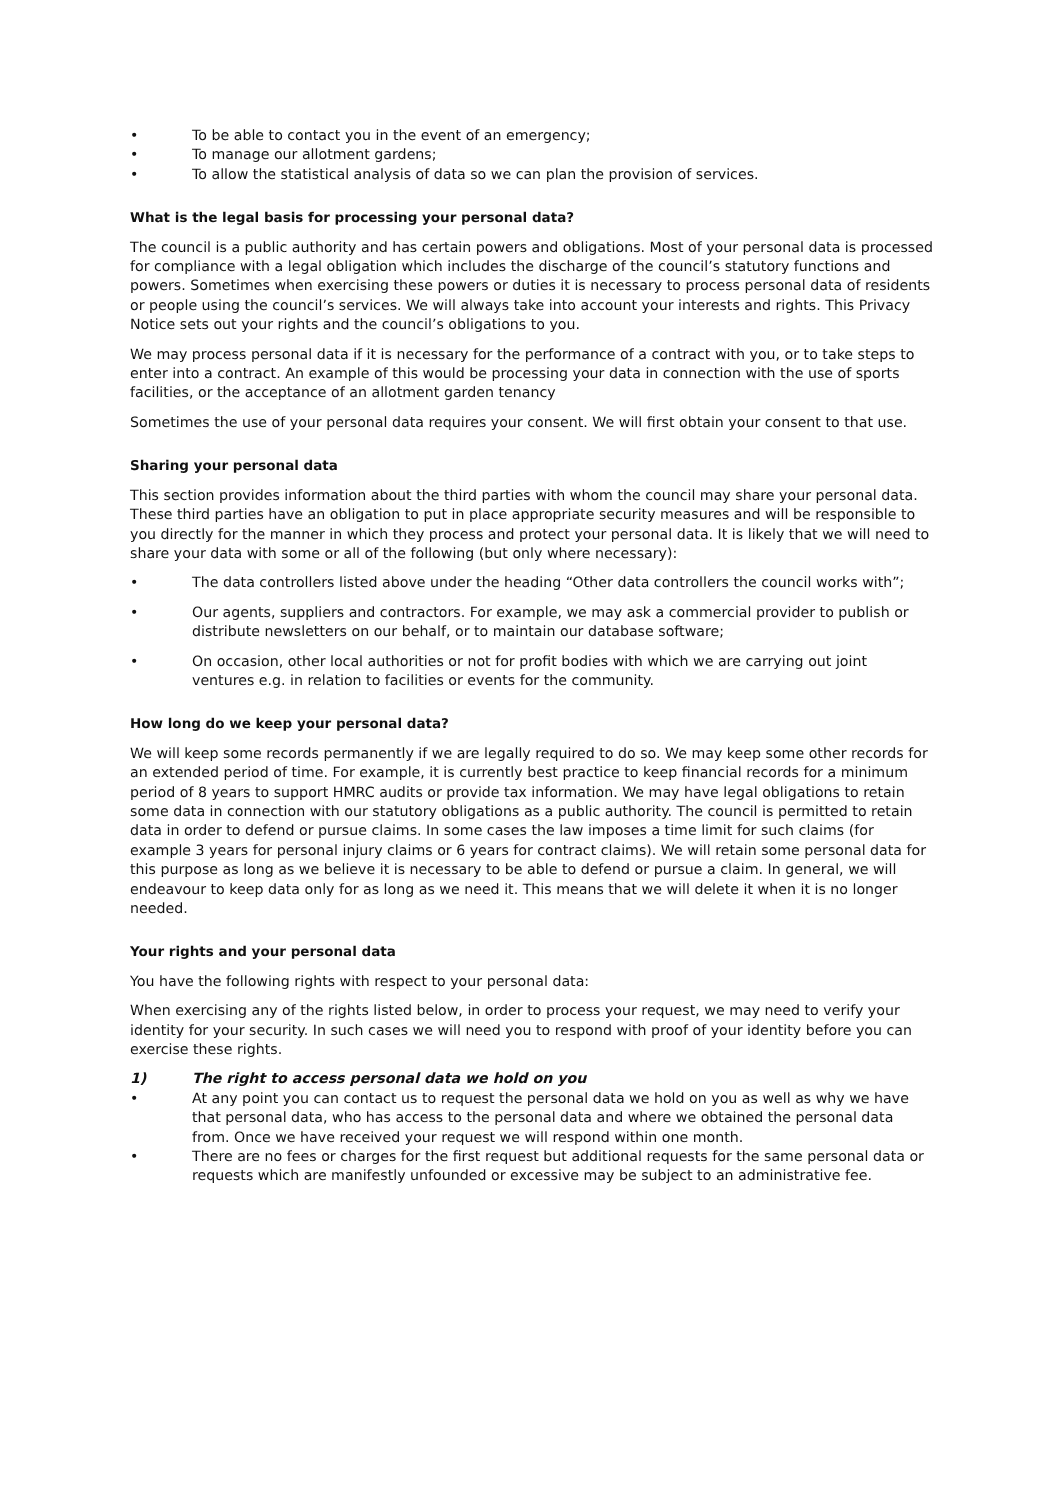• To be able to contact you in the event of an emergency;
• To manage our allotment gardens;
• To allow the statistical analysis of data so we can plan the provision of services.
What is the legal basis for processing your personal data?
The council is a public authority and has certain powers and obligations. Most of your personal data is processed for compliance with a legal obligation which includes the discharge of the council’s statutory functions and powers. Sometimes when exercising these powers or duties it is necessary to process personal data of residents or people using the council’s services. We will always take into account your interests and rights. This Privacy Notice sets out your rights and the council’s obligations to you.
We may process personal data if it is necessary for the performance of a contract with you, or to take steps to enter into a contract. An example of this would be processing your data in connection with the use of sports facilities, or the acceptance of an allotment garden tenancy
Sometimes the use of your personal data requires your consent. We will first obtain your consent to that use.
Sharing your personal data
This section provides information about the third parties with whom the council may share your personal data. These third parties have an obligation to put in place appropriate security measures and will be responsible to you directly for the manner in which they process and protect your personal data. It is likely that we will need to share your data with some or all of the following (but only where necessary):
• The data controllers listed above under the heading “Other data controllers the council works with”;
• Our agents, suppliers and contractors. For example, we may ask a commercial provider to publish or distribute newsletters on our behalf, or to maintain our database software;
• On occasion, other local authorities or not for profit bodies with which we are carrying out joint ventures e.g. in relation to facilities or events for the community.
How long do we keep your personal data?
We will keep some records permanently if we are legally required to do so. We may keep some other records for an extended period of time. For example, it is currently best practice to keep financial records for a minimum period of 8 years to support HMRC audits or provide tax information. We may have legal obligations to retain some data in connection with our statutory obligations as a public authority. The council is permitted to retain data in order to defend or pursue claims. In some cases the law imposes a time limit for such claims (for example 3 years for personal injury claims or 6 years for contract claims). We will retain some personal data for this purpose as long as we believe it is necessary to be able to defend or pursue a claim. In general, we will endeavour to keep data only for as long as we need it. This means that we will delete it when it is no longer needed.
Your rights and your personal data
You have the following rights with respect to your personal data:
When exercising any of the rights listed below, in order to process your request, we may need to verify your identity for your security. In such cases we will need you to respond with proof of your identity before you can exercise these rights.
1) The right to access personal data we hold on you
• At any point you can contact us to request the personal data we hold on you as well as why we have that personal data, who has access to the personal data and where we obtained the personal data from. Once we have received your request we will respond within one month.
• There are no fees or charges for the first request but additional requests for the same personal data or requests which are manifestly unfounded or excessive may be subject to an administrative fee.